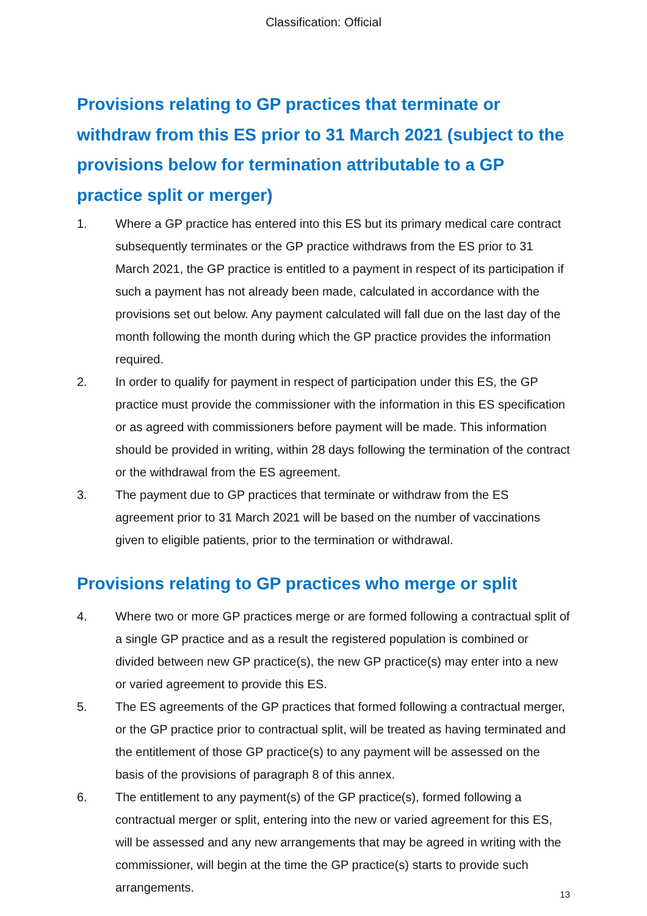Classification: Official
Provisions relating to GP practices that terminate or withdraw from this ES prior to 31 March 2021 (subject to the provisions below for termination attributable to a GP practice split or merger)
1. Where a GP practice has entered into this ES but its primary medical care contract subsequently terminates or the GP practice withdraws from the ES prior to 31 March 2021, the GP practice is entitled to a payment in respect of its participation if such a payment has not already been made, calculated in accordance with the provisions set out below. Any payment calculated will fall due on the last day of the month following the month during which the GP practice provides the information required.
2. In order to qualify for payment in respect of participation under this ES, the GP practice must provide the commissioner with the information in this ES specification or as agreed with commissioners before payment will be made. This information should be provided in writing, within 28 days following the termination of the contract or the withdrawal from the ES agreement.
3. The payment due to GP practices that terminate or withdraw from the ES agreement prior to 31 March 2021 will be based on the number of vaccinations given to eligible patients, prior to the termination or withdrawal.
Provisions relating to GP practices who merge or split
4. Where two or more GP practices merge or are formed following a contractual split of a single GP practice and as a result the registered population is combined or divided between new GP practice(s), the new GP practice(s) may enter into a new or varied agreement to provide this ES.
5. The ES agreements of the GP practices that formed following a contractual merger, or the GP practice prior to contractual split, will be treated as having terminated and the entitlement of those GP practice(s) to any payment will be assessed on the basis of the provisions of paragraph 8 of this annex.
6. The entitlement to any payment(s) of the GP practice(s), formed following a contractual merger or split, entering into the new or varied agreement for this ES, will be assessed and any new arrangements that may be agreed in writing with the commissioner, will begin at the time the GP practice(s) starts to provide such arrangements.
13